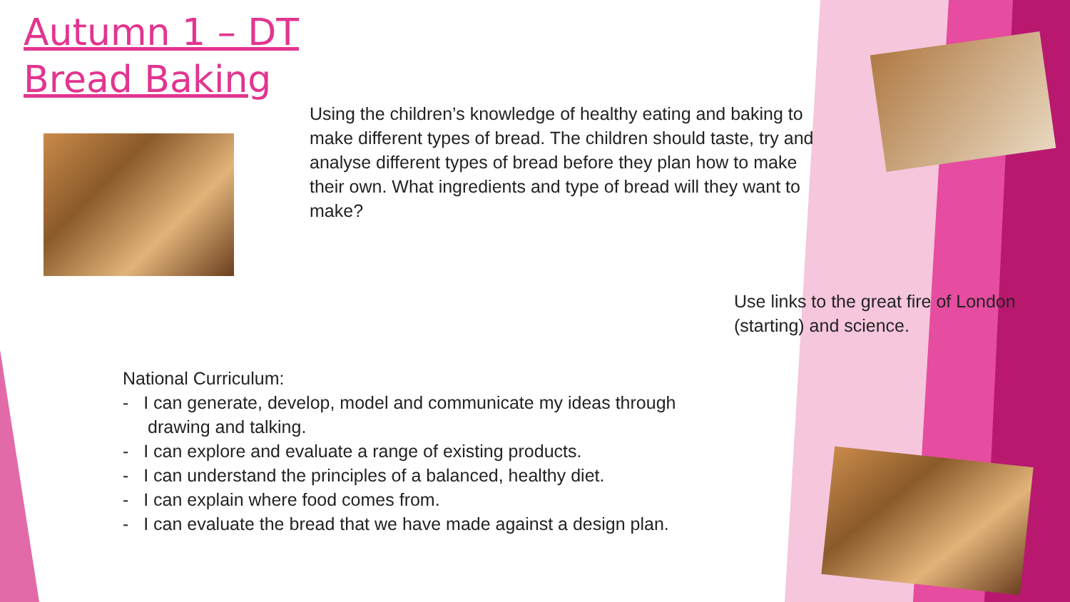Autumn 1 – DT
Bread Baking
Using the children’s knowledge of healthy eating and baking to make different types of bread. The children should taste, try and analyse different types of bread before they plan how to make their own. What ingredients and type of bread will they want to make?
Use links to the great fire of London (starting) and science.
National Curriculum:
- I can generate, develop, model and communicate my ideas through drawing and talking.
- I can explore and evaluate a range of existing products.
- I can understand the principles of a balanced, healthy diet.
- I can explain where food comes from.
- I can evaluate the bread that we have made against a design plan.